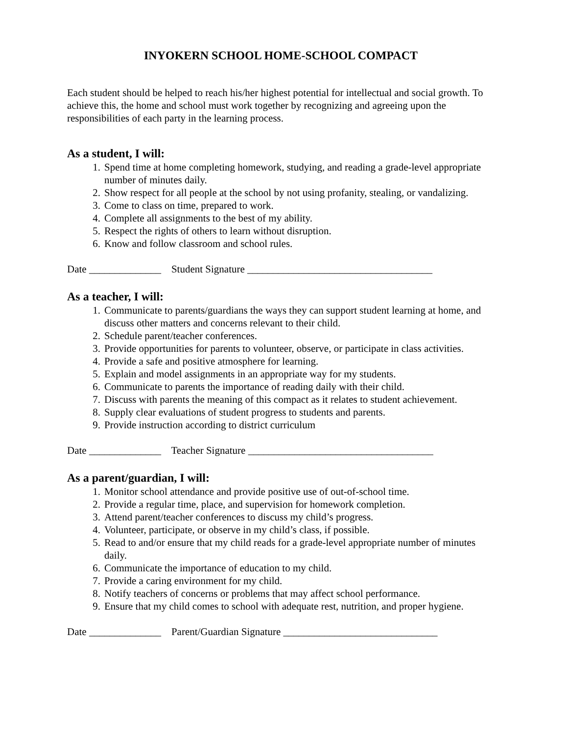INYOKERN SCHOOL HOME-SCHOOL COMPACT
Each student should be helped to reach his/her highest potential for intellectual and social growth. To achieve this, the home and school must work together by recognizing and agreeing upon the responsibilities of each party in the learning process.
As a student, I will:
1. Spend time at home completing homework, studying, and reading a grade-level appropriate number of minutes daily.
2. Show respect for all people at the school by not using profanity, stealing, or vandalizing.
3. Come to class on time, prepared to work.
4. Complete all assignments to the best of my ability.
5. Respect the rights of others to learn without disruption.
6. Know and follow classroom and school rules.
Date ______________ Student Signature ____________________________________
As a teacher, I will:
1. Communicate to parents/guardians the ways they can support student learning at home, and discuss other matters and concerns relevant to their child.
2. Schedule parent/teacher conferences.
3. Provide opportunities for parents to volunteer, observe, or participate in class activities.
4. Provide a safe and positive atmosphere for learning.
5. Explain and model assignments in an appropriate way for my students.
6. Communicate to parents the importance of reading daily with their child.
7. Discuss with parents the meaning of this compact as it relates to student achievement.
8. Supply clear evaluations of student progress to students and parents.
9. Provide instruction according to district curriculum
Date ______________ Teacher Signature ____________________________________
As a parent/guardian, I will:
1. Monitor school attendance and provide positive use of out-of-school time.
2. Provide a regular time, place, and supervision for homework completion.
3. Attend parent/teacher conferences to discuss my child’s progress.
4. Volunteer, participate, or observe in my child’s class, if possible.
5. Read to and/or ensure that my child reads for a grade-level appropriate number of minutes daily.
6. Communicate the importance of education to my child.
7. Provide a caring environment for my child.
8. Notify teachers of concerns or problems that may affect school performance.
9. Ensure that my child comes to school with adequate rest, nutrition, and proper hygiene.
Date ______________ Parent/Guardian Signature ______________________________